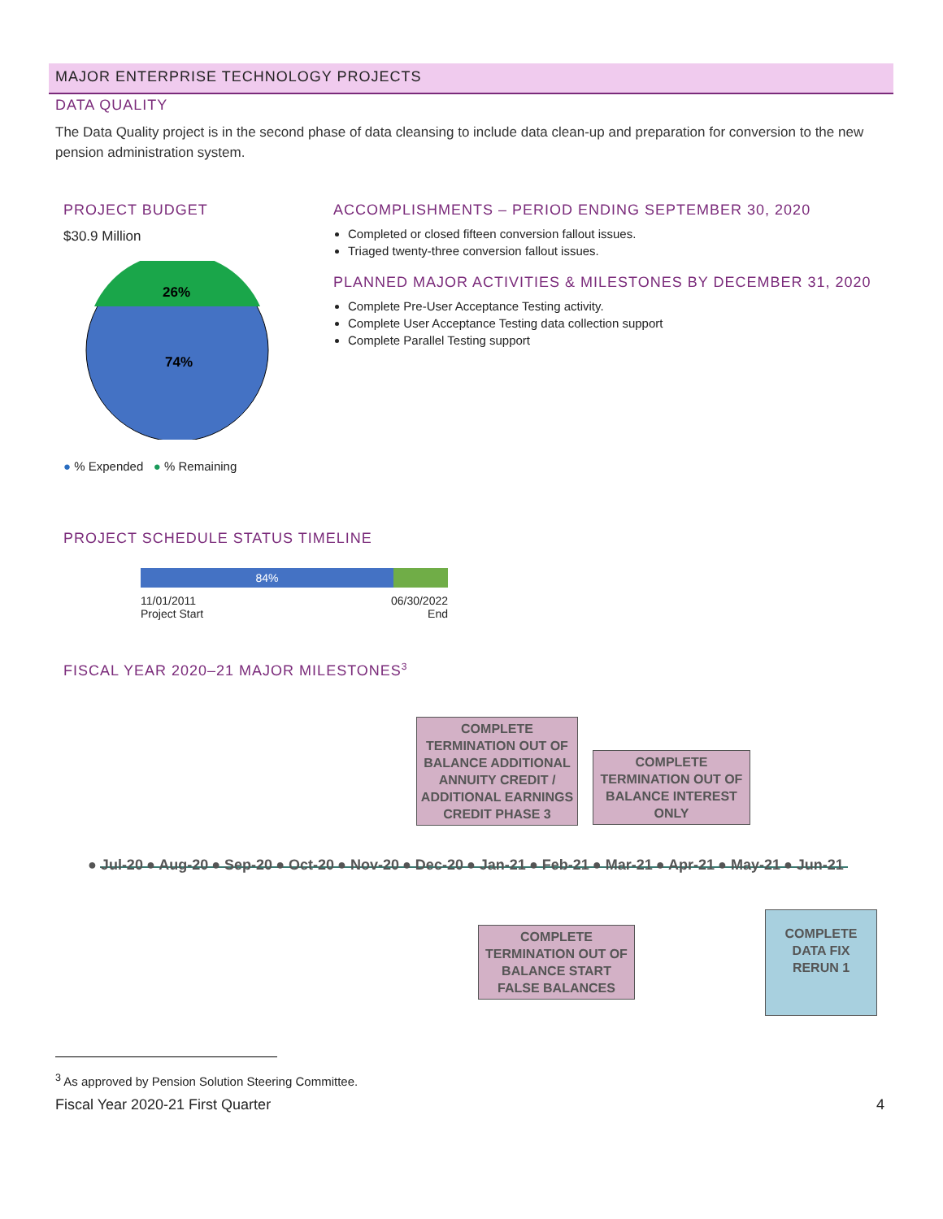MAJOR ENTERPRISE TECHNOLOGY PROJECTS
DATA QUALITY
The Data Quality project is in the second phase of data cleansing to include data clean-up and preparation for conversion to the new pension administration system.
PROJECT BUDGET
$30.9 Million
26%
74%
● % Expended ● % Remaining
ACCOMPLISHMENTS – PERIOD ENDING SEPTEMBER 30, 2020
Completed or closed fifteen conversion fallout issues.
Triaged twenty-three conversion fallout issues.
PLANNED MAJOR ACTIVITIES & MILESTONES BY DECEMBER 31, 2020
Complete Pre-User Acceptance Testing activity.
Complete User Acceptance Testing data collection support
Complete Parallel Testing support
PROJECT SCHEDULE STATUS TIMELINE
84%
11/01/2011
Project Start
06/30/2022
End
FISCAL YEAR 2020–21 MAJOR MILESTONES<sup>3</sup>
COMPLETE TERMINATION OUT OF BALANCE ADDITIONAL ANNUITY CREDIT / ADDITIONAL EARNINGS CREDIT PHASE 3
COMPLETE TERMINATION OUT OF BALANCE INTEREST ONLY
● Jul-20 ● Aug-20 ● Sep-20 ● Oct-20 ● Nov-20 ● Dec-20 ● Jan-21 ● Feb-21 ● Mar-21 ● Apr-21 ● May-21 ● Jun-21
COMPLETE TERMINATION OUT OF BALANCE START FALSE BALANCES
COMPLETE DATA FIX RERUN 1
<sup>3</sup> As approved by Pension Solution Steering Committee.
Fiscal Year 2020-21 First Quarter 4